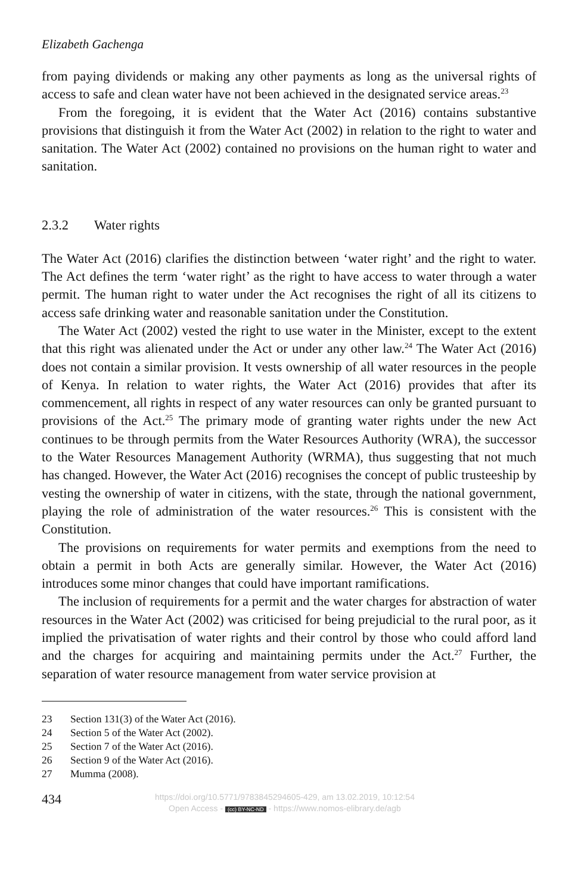Elizabeth Gachenga
from paying dividends or making any other payments as long as the universal rights of access to safe and clean water have not been achieved in the designated service areas.<sup>23</sup>
From the foregoing, it is evident that the Water Act (2016) contains substantive provisions that distinguish it from the Water Act (2002) in relation to the right to water and sanitation. The Water Act (2002) contained no provisions on the human right to water and sanitation.
2.3.2 Water rights
The Water Act (2016) clarifies the distinction between ‘water right’ and the right to water. The Act defines the term ‘water right’ as the right to have access to water through a water permit. The human right to water under the Act recognises the right of all its citizens to access safe drinking water and reasonable sanitation under the Constitution.
The Water Act (2002) vested the right to use water in the Minister, except to the extent that this right was alienated under the Act or under any other law.<sup>24</sup> The Water Act (2016) does not contain a similar provision. It vests ownership of all water resources in the people of Kenya. In relation to water rights, the Water Act (2016) provides that after its commencement, all rights in respect of any water resources can only be granted pursuant to provisions of the Act.<sup>25</sup> The primary mode of granting water rights under the new Act continues to be through permits from the Water Resources Authority (WRA), the successor to the Water Resources Management Authority (WRMA), thus suggesting that not much has changed. However, the Water Act (2016) recognises the concept of public trusteeship by vesting the ownership of water in citizens, with the state, through the national government, playing the role of administration of the water resources.<sup>26</sup> This is consistent with the Constitution.
The provisions on requirements for water permits and exemptions from the need to obtain a permit in both Acts are generally similar. However, the Water Act (2016) introduces some minor changes that could have important ramifications.
The inclusion of requirements for a permit and the water charges for abstraction of water resources in the Water Act (2002) was criticised for being prejudicial to the rural poor, as it implied the privatisation of water rights and their control by those who could afford land and the charges for acquiring and maintaining permits under the Act.<sup>27</sup> Further, the separation of water resource management from water service provision at
23 Section 131(3) of the Water Act (2016).
24 Section 5 of the Water Act (2002).
25 Section 7 of the Water Act (2016).
26 Section 9 of the Water Act (2016).
27 Mumma (2008).
434
https://doi.org/10.5771/9783845294605-429, am 13.02.2019, 10:12:54
Open Access - (cc) BY-NC-ND - https://www.nomos-elibrary.de/agb